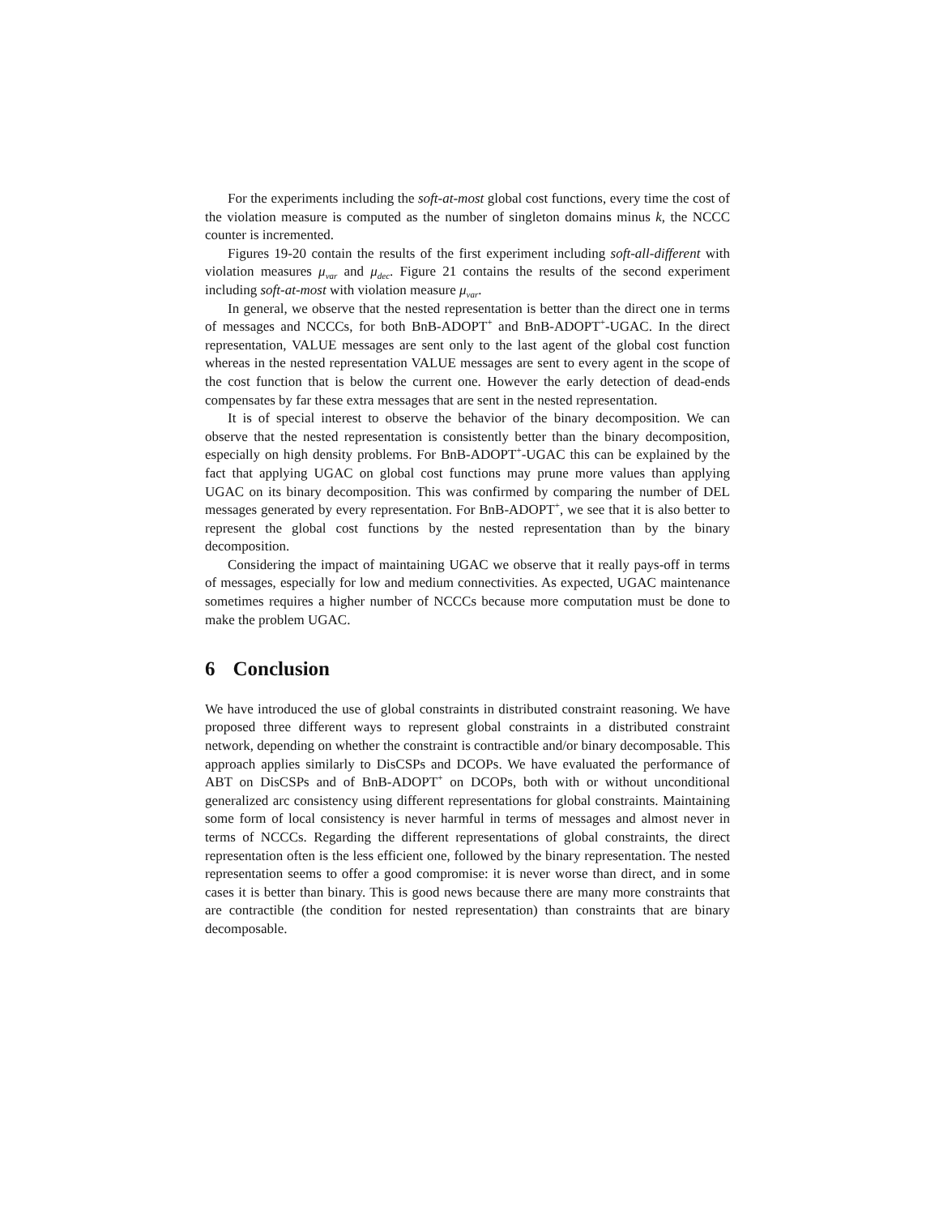For the experiments including the soft-at-most global cost functions, every time the cost of the violation measure is computed as the number of singleton domains minus k, the NCCC counter is incremented.
Figures 19-20 contain the results of the first experiment including soft-all-different with violation measures μ<sub>var</sub> and μ<sub>dec</sub>. Figure 21 contains the results of the second experiment including soft-at-most with violation measure μ<sub>var</sub>.
In general, we observe that the nested representation is better than the direct one in terms of messages and NCCCs, for both BnB-ADOPT<sup>+</sup> and BnB-ADOPT<sup>+</sup>-UGAC. In the direct representation, VALUE messages are sent only to the last agent of the global cost function whereas in the nested representation VALUE messages are sent to every agent in the scope of the cost function that is below the current one. However the early detection of dead-ends compensates by far these extra messages that are sent in the nested representation.
It is of special interest to observe the behavior of the binary decomposition. We can observe that the nested representation is consistently better than the binary decomposition, especially on high density problems. For BnB-ADOPT<sup>+</sup>-UGAC this can be explained by the fact that applying UGAC on global cost functions may prune more values than applying UGAC on its binary decomposition. This was confirmed by comparing the number of DEL messages generated by every representation. For BnB-ADOPT<sup>+</sup>, we see that it is also better to represent the global cost functions by the nested representation than by the binary decomposition.
Considering the impact of maintaining UGAC we observe that it really pays-off in terms of messages, especially for low and medium connectivities. As expected, UGAC maintenance sometimes requires a higher number of NCCCs because more computation must be done to make the problem UGAC.
6 Conclusion
We have introduced the use of global constraints in distributed constraint reasoning. We have proposed three different ways to represent global constraints in a distributed constraint network, depending on whether the constraint is contractible and/or binary decomposable. This approach applies similarly to DisCSPs and DCOPs. We have evaluated the performance of ABT on DisCSPs and of BnB-ADOPT<sup>+</sup> on DCOPs, both with or without unconditional generalized arc consistency using different representations for global constraints. Maintaining some form of local consistency is never harmful in terms of messages and almost never in terms of NCCCs. Regarding the different representations of global constraints, the direct representation often is the less efficient one, followed by the binary representation. The nested representation seems to offer a good compromise: it is never worse than direct, and in some cases it is better than binary. This is good news because there are many more constraints that are contractible (the condition for nested representation) than constraints that are binary decomposable.